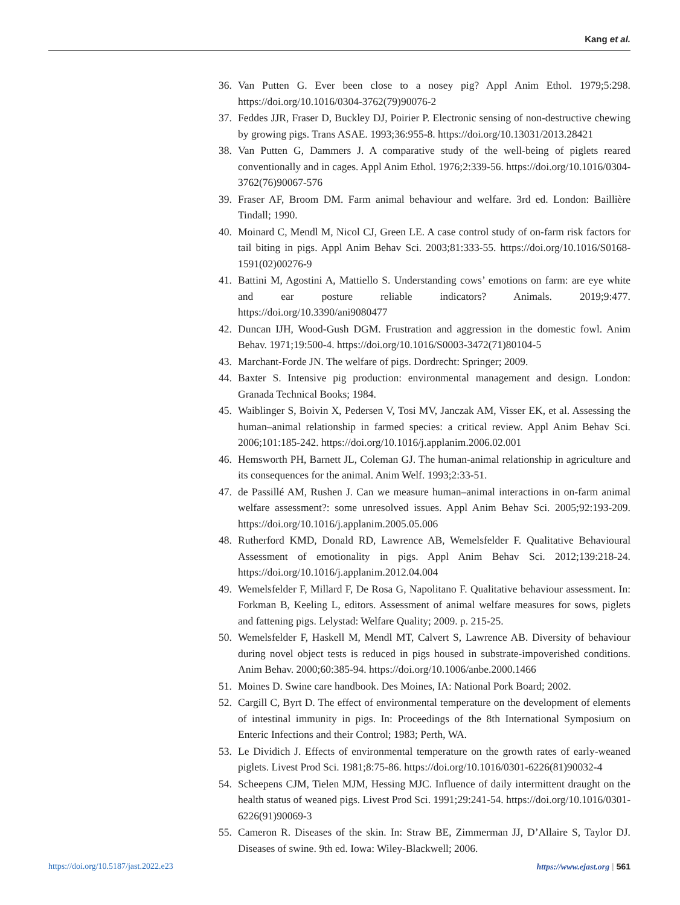Kang et al.
36. Van Putten G. Ever been close to a nosey pig? Appl Anim Ethol. 1979;5:298. https://doi.org/10.1016/0304-3762(79)90076-2
37. Feddes JJR, Fraser D, Buckley DJ, Poirier P. Electronic sensing of non-destructive chewing by growing pigs. Trans ASAE. 1993;36:955-8. https://doi.org/10.13031/2013.28421
38. Van Putten G, Dammers J. A comparative study of the well-being of piglets reared conventionally and in cages. Appl Anim Ethol. 1976;2:339-56. https://doi.org/10.1016/0304-3762(76)90067-576
39. Fraser AF, Broom DM. Farm animal behaviour and welfare. 3rd ed. London: Baillière Tindall; 1990.
40. Moinard C, Mendl M, Nicol CJ, Green LE. A case control study of on-farm risk factors for tail biting in pigs. Appl Anim Behav Sci. 2003;81:333-55. https://doi.org/10.1016/S0168-1591(02)00276-9
41. Battini M, Agostini A, Mattiello S. Understanding cows’ emotions on farm: are eye white and ear posture reliable indicators? Animals. 2019;9:477. https://doi.org/10.3390/ani9080477
42. Duncan IJH, Wood-Gush DGM. Frustration and aggression in the domestic fowl. Anim Behav. 1971;19:500-4. https://doi.org/10.1016/S0003-3472(71)80104-5
43. Marchant-Forde JN. The welfare of pigs. Dordrecht: Springer; 2009.
44. Baxter S. Intensive pig production: environmental management and design. London: Granada Technical Books; 1984.
45. Waiblinger S, Boivin X, Pedersen V, Tosi MV, Janczak AM, Visser EK, et al. Assessing the human–animal relationship in farmed species: a critical review. Appl Anim Behav Sci. 2006;101:185-242. https://doi.org/10.1016/j.applanim.2006.02.001
46. Hemsworth PH, Barnett JL, Coleman GJ. The human-animal relationship in agriculture and its consequences for the animal. Anim Welf. 1993;2:33-51.
47. de Passillé AM, Rushen J. Can we measure human–animal interactions in on-farm animal welfare assessment?: some unresolved issues. Appl Anim Behav Sci. 2005;92:193-209. https://doi.org/10.1016/j.applanim.2005.05.006
48. Rutherford KMD, Donald RD, Lawrence AB, Wemelsfelder F. Qualitative Behavioural Assessment of emotionality in pigs. Appl Anim Behav Sci. 2012;139:218-24. https://doi.org/10.1016/j.applanim.2012.04.004
49. Wemelsfelder F, Millard F, De Rosa G, Napolitano F. Qualitative behaviour assessment. In: Forkman B, Keeling L, editors. Assessment of animal welfare measures for sows, piglets and fattening pigs. Lelystad: Welfare Quality; 2009. p. 215-25.
50. Wemelsfelder F, Haskell M, Mendl MT, Calvert S, Lawrence AB. Diversity of behaviour during novel object tests is reduced in pigs housed in substrate-impoverished conditions. Anim Behav. 2000;60:385-94. https://doi.org/10.1006/anbe.2000.1466
51. Moines D. Swine care handbook. Des Moines, IA: National Pork Board; 2002.
52. Cargill C, Byrt D. The effect of environmental temperature on the development of elements of intestinal immunity in pigs. In: Proceedings of the 8th International Symposium on Enteric Infections and their Control; 1983; Perth, WA.
53. Le Dividich J. Effects of environmental temperature on the growth rates of early-weaned piglets. Livest Prod Sci. 1981;8:75-86. https://doi.org/10.1016/0301-6226(81)90032-4
54. Scheepens CJM, Tielen MJM, Hessing MJC. Influence of daily intermittent draught on the health status of weaned pigs. Livest Prod Sci. 1991;29:241-54. https://doi.org/10.1016/0301-6226(91)90069-3
55. Cameron R. Diseases of the skin. In: Straw BE, Zimmerman JJ, D’Allaire S, Taylor DJ. Diseases of swine. 9th ed. Iowa: Wiley-Blackwell; 2006.
https://doi.org/10.5187/jast.2022.e23 https://www.ejast.org | 561